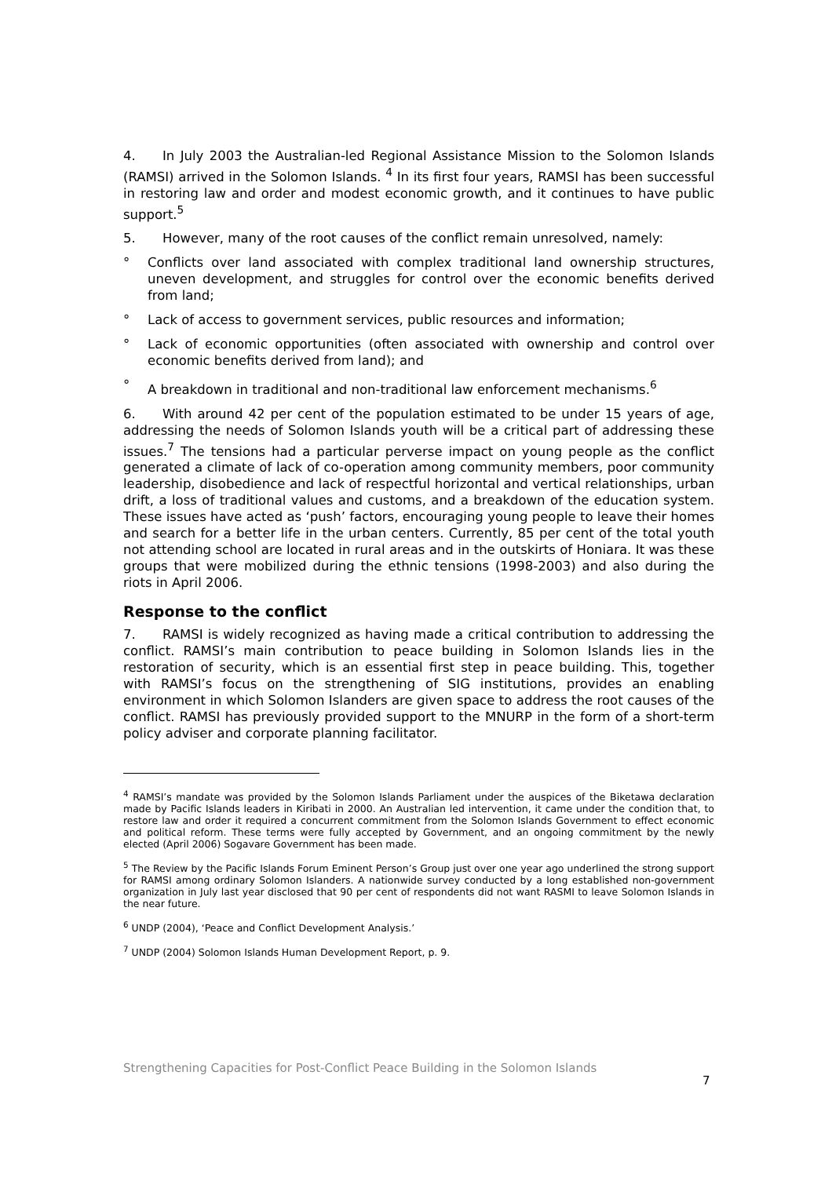4. In July 2003 the Australian-led Regional Assistance Mission to the Solomon Islands (RAMSI) arrived in the Solomon Islands. <sup>4</sup> In its first four years, RAMSI has been successful in restoring law and order and modest economic growth, and it continues to have public support.<sup>5</sup>
5. However, many of the root causes of the conflict remain unresolved, namely:
° Conflicts over land associated with complex traditional land ownership structures, uneven development, and struggles for control over the economic benefits derived from land;
° Lack of access to government services, public resources and information;
° Lack of economic opportunities (often associated with ownership and control over economic benefits derived from land); and
° A breakdown in traditional and non-traditional law enforcement mechanisms.<sup>6</sup>
6. With around 42 per cent of the population estimated to be under 15 years of age, addressing the needs of Solomon Islands youth will be a critical part of addressing these issues.<sup>7</sup> The tensions had a particular perverse impact on young people as the conflict generated a climate of lack of co-operation among community members, poor community leadership, disobedience and lack of respectful horizontal and vertical relationships, urban drift, a loss of traditional values and customs, and a breakdown of the education system. These issues have acted as ‘push’ factors, encouraging young people to leave their homes and search for a better life in the urban centers. Currently, 85 per cent of the total youth not attending school are located in rural areas and in the outskirts of Honiara. It was these groups that were mobilized during the ethnic tensions (1998-2003) and also during the riots in April 2006.
Response to the conflict
7. RAMSI is widely recognized as having made a critical contribution to addressing the conflict. RAMSI’s main contribution to peace building in Solomon Islands lies in the restoration of security, which is an essential first step in peace building. This, together with RAMSI’s focus on the strengthening of SIG institutions, provides an enabling environment in which Solomon Islanders are given space to address the root causes of the conflict. RAMSI has previously provided support to the MNURP in the form of a short-term policy adviser and corporate planning facilitator.
<sup>4</sup> RAMSI’s mandate was provided by the Solomon Islands Parliament under the auspices of the Biketawa declaration made by Pacific Islands leaders in Kiribati in 2000. An Australian led intervention, it came under the condition that, to restore law and order it required a concurrent commitment from the Solomon Islands Government to effect economic and political reform. These terms were fully accepted by Government, and an ongoing commitment by the newly elected (April 2006) Sogavare Government has been made.
<sup>5</sup> The Review by the Pacific Islands Forum Eminent Person’s Group just over one year ago underlined the strong support for RAMSI among ordinary Solomon Islanders. A nationwide survey conducted by a long established non-government organization in July last year disclosed that 90 per cent of respondents did not want RASMI to leave Solomon Islands in the near future.
<sup>6</sup> UNDP (2004), ‘Peace and Conflict Development Analysis.’
<sup>7</sup> UNDP (2004) Solomon Islands Human Development Report, p. 9.
Strengthening Capacities for Post-Conflict Peace Building in the Solomon Islands
7